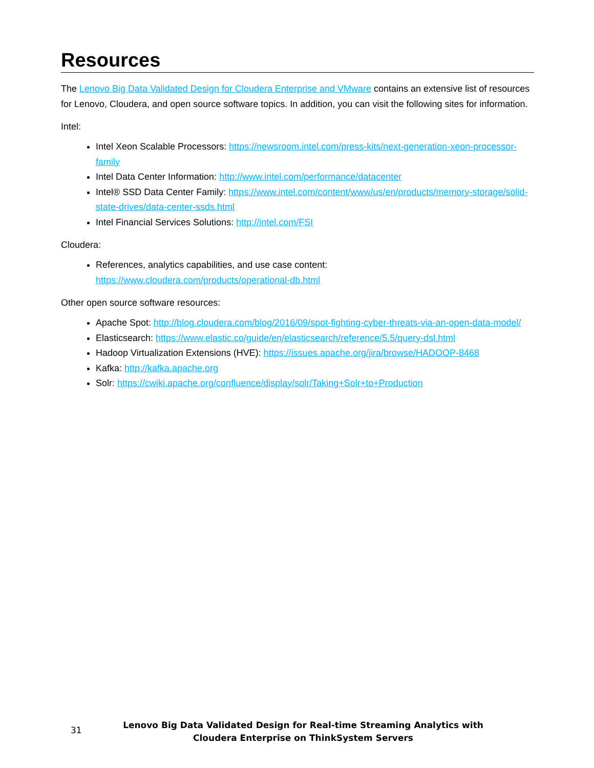Resources
The Lenovo Big Data Validated Design for Cloudera Enterprise and VMware contains an extensive list of resources for Lenovo, Cloudera, and open source software topics. In addition, you can visit the following sites for information.
Intel:
Intel Xeon Scalable Processors: https://newsroom.intel.com/press-kits/next-generation-xeon-processor-family
Intel Data Center Information: http://www.intel.com/performance/datacenter
Intel® SSD Data Center Family: https://www.intel.com/content/www/us/en/products/memory-storage/solid-state-drives/data-center-ssds.html
Intel Financial Services Solutions: http://intel.com/FSI
Cloudera:
References, analytics capabilities, and use case content:
https://www.cloudera.com/products/operational-db.html
Other open source software resources:
Apache Spot: http://blog.cloudera.com/blog/2016/09/spot-fighting-cyber-threats-via-an-open-data-model/
Elasticsearch: https://www.elastic.co/guide/en/elasticsearch/reference/5.5/query-dsl.html
Hadoop Virtualization Extensions (HVE): https://issues.apache.org/jira/browse/HADOOP-8468
Kafka: http://kafka.apache.org
Solr: https://cwiki.apache.org/confluence/display/solr/Taking+Solr+to+Production
31
Lenovo Big Data Validated Design for Real-time Streaming Analytics with Cloudera Enterprise on ThinkSystem Servers